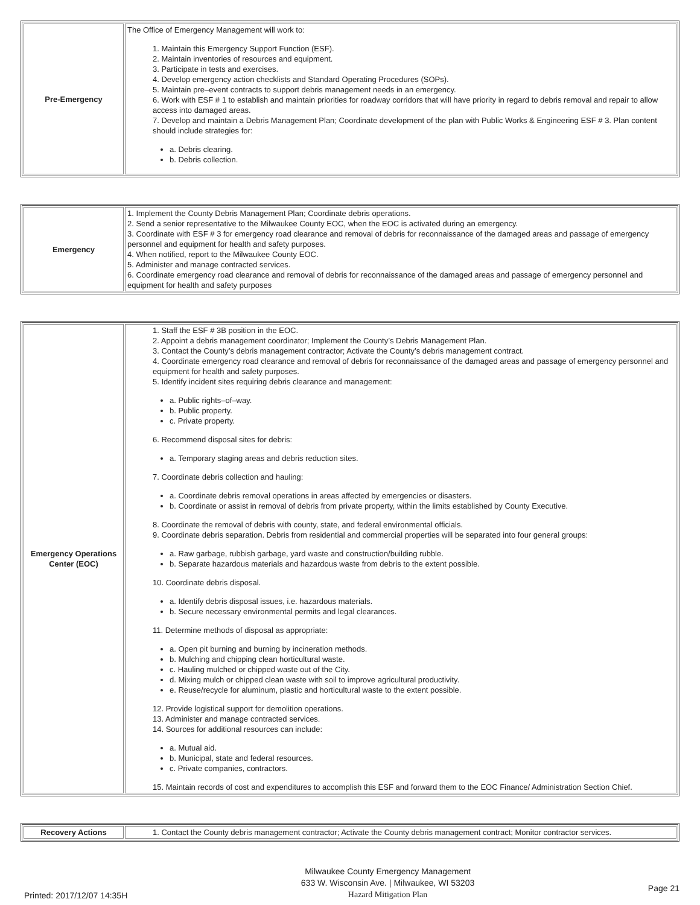| Pre-Emergency | The Office of Emergency Management will work to: 1. Maintain this Emergency Support Function (ESF). 2. Maintain inventories of resources and equipment. 3. Participate in tests and exercises. 4. Develop emergency action checklists and Standard Operating Procedures (SOPs). 5. Maintain pre–event contracts to support debris management needs in an emergency. 6. Work with ESF # 1 to establish and maintain priorities for roadway corridors that will have priority in regard to debris removal and repair to allow access into damaged areas. 7. Develop and maintain a Debris Management Plan; Coordinate development of the plan with Public Works & Engineering ESF # 3. Plan content should include strategies for: a. Debris clearing. b. Debris collection. |
| Emergency | 1. Implement the County Debris Management Plan; Coordinate debris operations. 2. Send a senior representative to the Milwaukee County EOC, when the EOC is activated during an emergency. 3. Coordinate with ESF # 3 for emergency road clearance and removal of debris for reconnaissance of the damaged areas and passage of emergency personnel and equipment for health and safety purposes. 4. When notified, report to the Milwaukee County EOC. 5. Administer and manage contracted services. 6. Coordinate emergency road clearance and removal of debris for reconnaissance of the damaged areas and passage of emergency personnel and equipment for health and safety purposes |
| Emergency Operations Center (EOC) | 1. Staff the ESF # 3B position in the EOC. 2. Appoint a debris management coordinator; Implement the County’s Debris Management Plan. 3. Contact the County’s debris management contractor; Activate the County’s debris management contract. 4. Coordinate emergency road clearance and removal of debris for reconnaissance of the damaged areas and passage of emergency personnel and equipment for health and safety purposes. 5. Identify incident sites requiring debris clearance and management: a. Public rights–of–way. b. Public property. c. Private property. 6. Recommend disposal sites for debris: a. Temporary staging areas and debris reduction sites. 7. Coordinate debris collection and hauling: a. Coordinate debris removal operations in areas affected by emergencies or disasters. b. Coordinate or assist in removal of debris from private property, within the limits established by County Executive. 8. Coordinate the removal of debris with county, state, and federal environmental officials. 9. Coordinate debris separation. Debris from residential and commercial properties will be separated into four general groups: a. Raw garbage, rubbish garbage, yard waste and construction/building rubble. b. Separate hazardous materials and hazardous waste from debris to the extent possible. 10. Coordinate debris disposal. a. Identify debris disposal issues, i.e. hazardous materials. b. Secure necessary environmental permits and legal clearances. 11. Determine methods of disposal as appropriate: a. Open pit burning and burning by incineration methods. b. Mulching and chipping clean horticultural waste. c. Hauling mulched or chipped waste out of the City. d. Mixing mulch or chipped clean waste with soil to improve agricultural productivity. e. Reuse/recycle for aluminum, plastic and horticultural waste to the extent possible. 12. Provide logistical support for demolition operations. 13. Administer and manage contracted services. 14. Sources for additional resources can include: a. Mutual aid. b. Municipal, state and federal resources. c. Private companies, contractors. 15. Maintain records of cost and expenditures to accomplish this ESF and forward them to the EOC Finance/ Administration Section Chief. |
| Recovery Actions | 1. Contact the County debris management contractor; Activate the County debris management contract; Monitor contractor services. |
Printed: 2017/12/07 14:35H
Milwaukee County Emergency Management
633 W. Wisconsin Ave. | Milwaukee, WI 53203
Hazard Mitigation Plan
Page 21